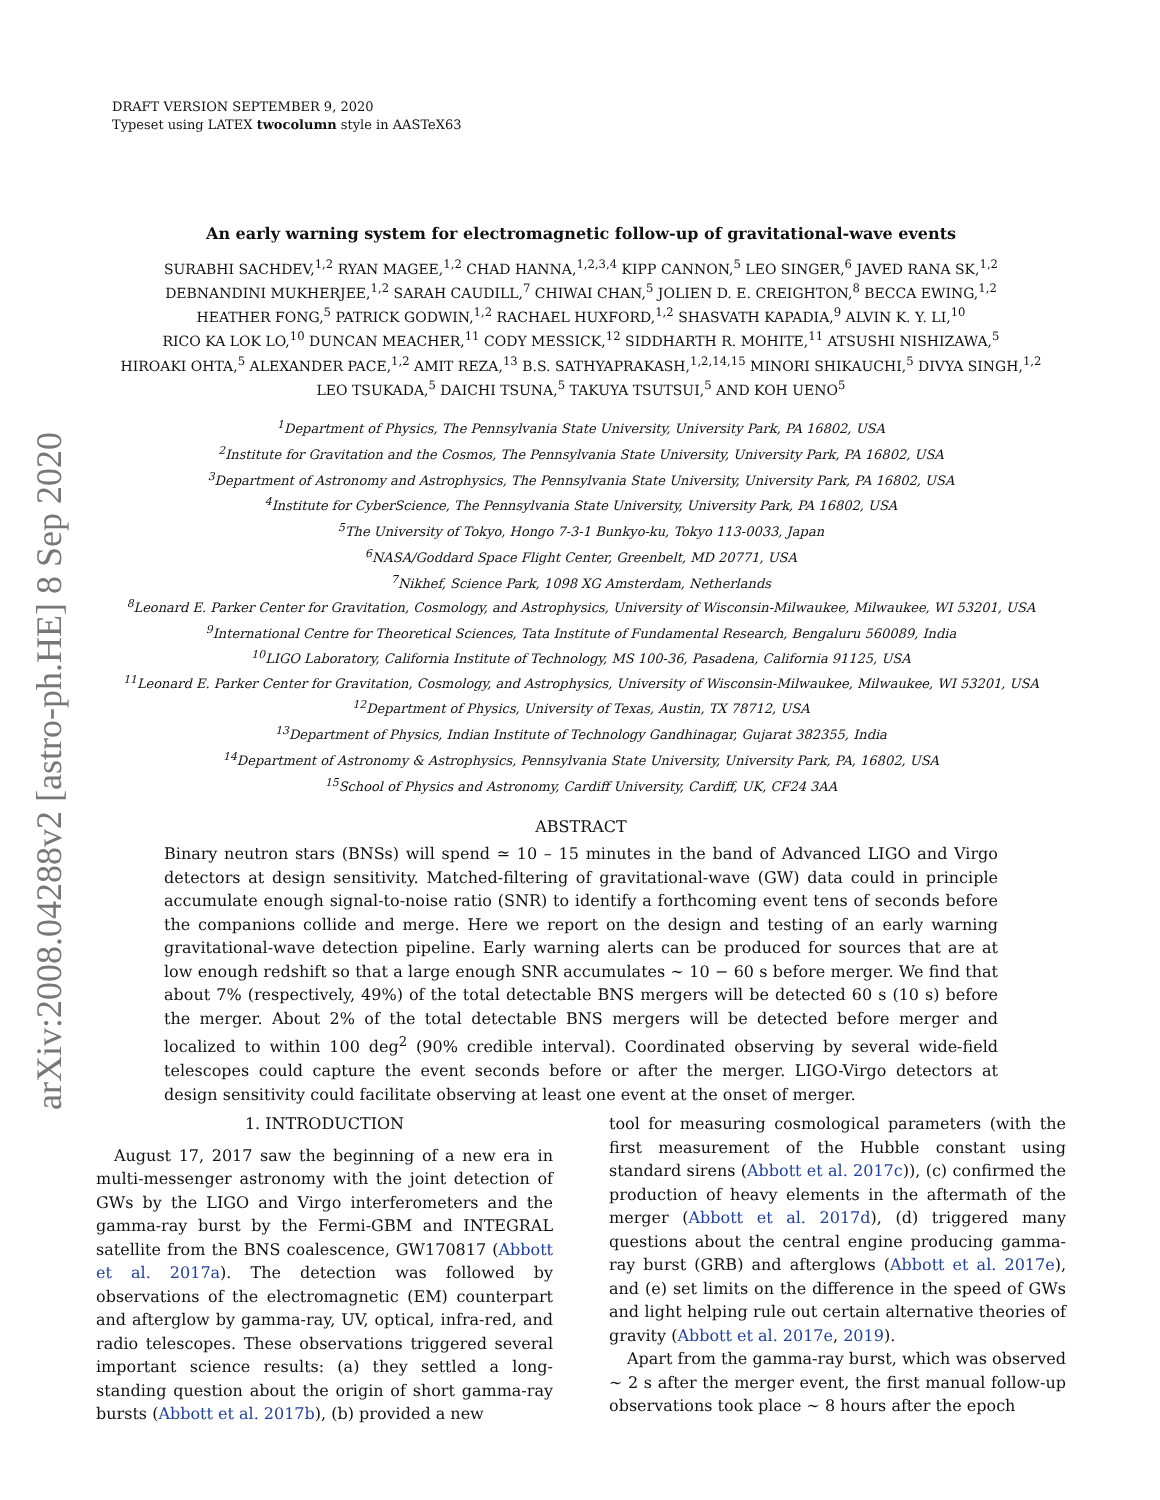arXiv:2008.04288v2 [astro-ph.HE] 8 Sep 2020
DRAFT VERSION SEPTEMBER 9, 2020
Typeset using LATEX twocolumn style in AASTeX63
An early warning system for electromagnetic follow-up of gravitational-wave events
SURABHI SACHDEV,<sup>1,2</sup> RYAN MAGEE,<sup>1,2</sup> CHAD HANNA,<sup>1,2,3,4</sup> KIPP CANNON,<sup>5</sup> LEO SINGER,<sup>6</sup> JAVED RANA SK,<sup>1,2</sup>
DEBNANDINI MUKHERJEE,<sup>1,2</sup> SARAH CAUDILL,<sup>7</sup> CHIWAI CHAN,<sup>5</sup> JOLIEN D. E. CREIGHTON,<sup>8</sup> BECCA EWING,<sup>1,2</sup>
HEATHER FONG,<sup>5</sup> PATRICK GODWIN,<sup>1,2</sup> RACHAEL HUXFORD,<sup>1,2</sup> SHASVATH KAPADIA,<sup>9</sup> ALVIN K. Y. LI,<sup>10</sup>
RICO KA LOK LO,<sup>10</sup> DUNCAN MEACHER,<sup>11</sup> CODY MESSICK,<sup>12</sup> SIDDHARTH R. MOHITE,<sup>11</sup> ATSUSHI NISHIZAWA,<sup>5</sup>
HIROAKI OHTA,<sup>5</sup> ALEXANDER PACE,<sup>1,2</sup> AMIT REZA,<sup>13</sup> B.S. SATHYAPRAKASH,<sup>1,2,14,15</sup> MINORI SHIKAUCHI,<sup>5</sup> DIVYA SINGH,<sup>1,2</sup>
LEO TSUKADA,<sup>5</sup> DAICHI TSUNA,<sup>5</sup> TAKUYA TSUTSUI,<sup>5</sup> AND KOH UENO<sup>5</sup>
<sup>1</sup> Department of Physics, The Pennsylvania State University, University Park, PA 16802, USA
<sup>2</sup> Institute for Gravitation and the Cosmos, The Pennsylvania State University, University Park, PA 16802, USA
<sup>3</sup> Department of Astronomy and Astrophysics, The Pennsylvania State University, University Park, PA 16802, USA
<sup>4</sup> Institute for CyberScience, The Pennsylvania State University, University Park, PA 16802, USA
<sup>5</sup> The University of Tokyo, Hongo 7-3-1 Bunkyo-ku, Tokyo 113-0033, Japan
<sup>6</sup> NASA/Goddard Space Flight Center, Greenbelt, MD 20771, USA
<sup>7</sup> Nikhef, Science Park, 1098 XG Amsterdam, Netherlands
<sup>8</sup> Leonard E. Parker Center for Gravitation, Cosmology, and Astrophysics, University of Wisconsin-Milwaukee, Milwaukee, WI 53201, USA
<sup>9</sup> International Centre for Theoretical Sciences, Tata Institute of Fundamental Research, Bengaluru 560089, India
<sup>10</sup> LIGO Laboratory, California Institute of Technology, MS 100-36, Pasadena, California 91125, USA
<sup>11</sup> Leonard E. Parker Center for Gravitation, Cosmology, and Astrophysics, University of Wisconsin-Milwaukee, Milwaukee, WI 53201, USA
<sup>12</sup> Department of Physics, University of Texas, Austin, TX 78712, USA
<sup>13</sup> Department of Physics, Indian Institute of Technology Gandhinagar, Gujarat 382355, India
<sup>14</sup> Department of Astronomy & Astrophysics, Pennsylvania State University, University Park, PA, 16802, USA
<sup>15</sup> School of Physics and Astronomy, Cardiff University, Cardiff, UK, CF24 3AA
ABSTRACT
Binary neutron stars (BNSs) will spend ≃ 10 – 15 minutes in the band of Advanced LIGO and Virgo detectors at design sensitivity. Matched-filtering of gravitational-wave (GW) data could in principle accumulate enough signal-to-noise ratio (SNR) to identify a forthcoming event tens of seconds before the companions collide and merge. Here we report on the design and testing of an early warning gravitational-wave detection pipeline. Early warning alerts can be produced for sources that are at low enough redshift so that a large enough SNR accumulates ∼ 10 − 60 s before merger. We find that about 7% (respectively, 49%) of the total detectable BNS mergers will be detected 60 s (10 s) before the merger. About 2% of the total detectable BNS mergers will be detected before merger and localized to within 100 deg<sup>2</sup> (90% credible interval). Coordinated observing by several wide-field telescopes could capture the event seconds before or after the merger. LIGO-Virgo detectors at design sensitivity could facilitate observing at least one event at the onset of merger.
1. INTRODUCTION
August 17, 2017 saw the beginning of a new era in multi-messenger astronomy with the joint detection of GWs by the LIGO and Virgo interferometers and the gamma-ray burst by the Fermi-GBM and INTEGRAL satellite from the BNS coalescence, GW170817 (Abbott et al. 2017a). The detection was followed by observations of the electromagnetic (EM) counterpart and afterglow by gamma-ray, UV, optical, infra-red, and radio telescopes. These observations triggered several important science results: (a) they settled a long-standing question about the origin of short gamma-ray bursts (Abbott et al. 2017b), (b) provided a new
tool for measuring cosmological parameters (with the first measurement of the Hubble constant using standard sirens (Abbott et al. 2017c)), (c) confirmed the production of heavy elements in the aftermath of the merger (Abbott et al. 2017d), (d) triggered many questions about the central engine producing gamma-ray burst (GRB) and afterglows (Abbott et al. 2017e), and (e) set limits on the difference in the speed of GWs and light helping rule out certain alternative theories of gravity (Abbott et al. 2017e, 2019).
Apart from the gamma-ray burst, which was observed ∼ 2 s after the merger event, the first manual follow-up observations took place ∼ 8 hours after the epoch